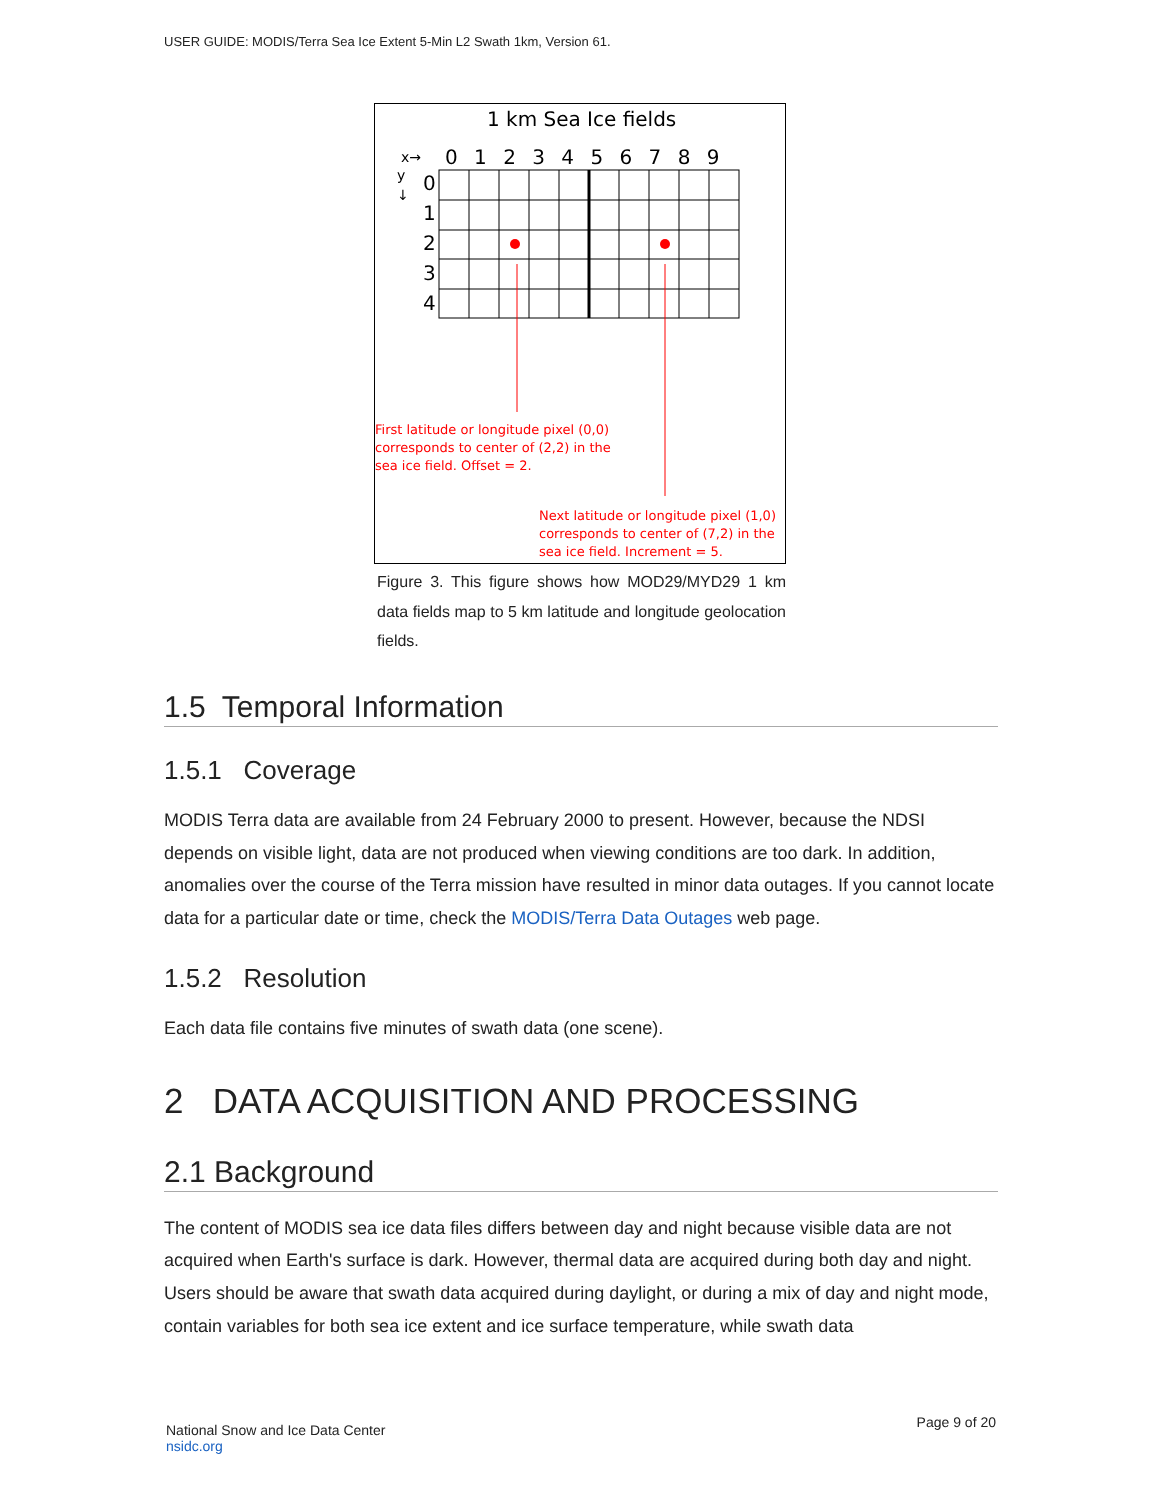USER GUIDE: MODIS/Terra Sea Ice Extent 5-Min L2 Swath 1km, Version 61.
1 km Sea Ice fields
x→
0 1 2 3 4 5 6 7 8 9
y
↓
0
1
2
3
4
First latitude or longitude pixel (0,0)
corresponds to center of (2,2) in the
sea ice field. Offset = 2.
Next latitude or longitude pixel (1,0)
corresponds to center of (7,2) in the
sea ice field. Increment = 5.
Figure 3. This figure shows how MOD29/MYD29 1 km data fields map to 5 km latitude and longitude geolocation fields.
1.5 Temporal Information
1.5.1 Coverage
MODIS Terra data are available from 24 February 2000 to present. However, because the NDSI depends on visible light, data are not produced when viewing conditions are too dark. In addition, anomalies over the course of the Terra mission have resulted in minor data outages. If you cannot locate data for a particular date or time, check the MODIS/Terra Data Outages web page.
1.5.2 Resolution
Each data file contains five minutes of swath data (one scene).
2 DATA ACQUISITION AND PROCESSING
2.1 Background
The content of MODIS sea ice data files differs between day and night because visible data are not acquired when Earth's surface is dark. However, thermal data are acquired during both day and night. Users should be aware that swath data acquired during daylight, or during a mix of day and night mode, contain variables for both sea ice extent and ice surface temperature, while swath data
National Snow and Ice Data Center
nsidc.org
Page 9 of 20